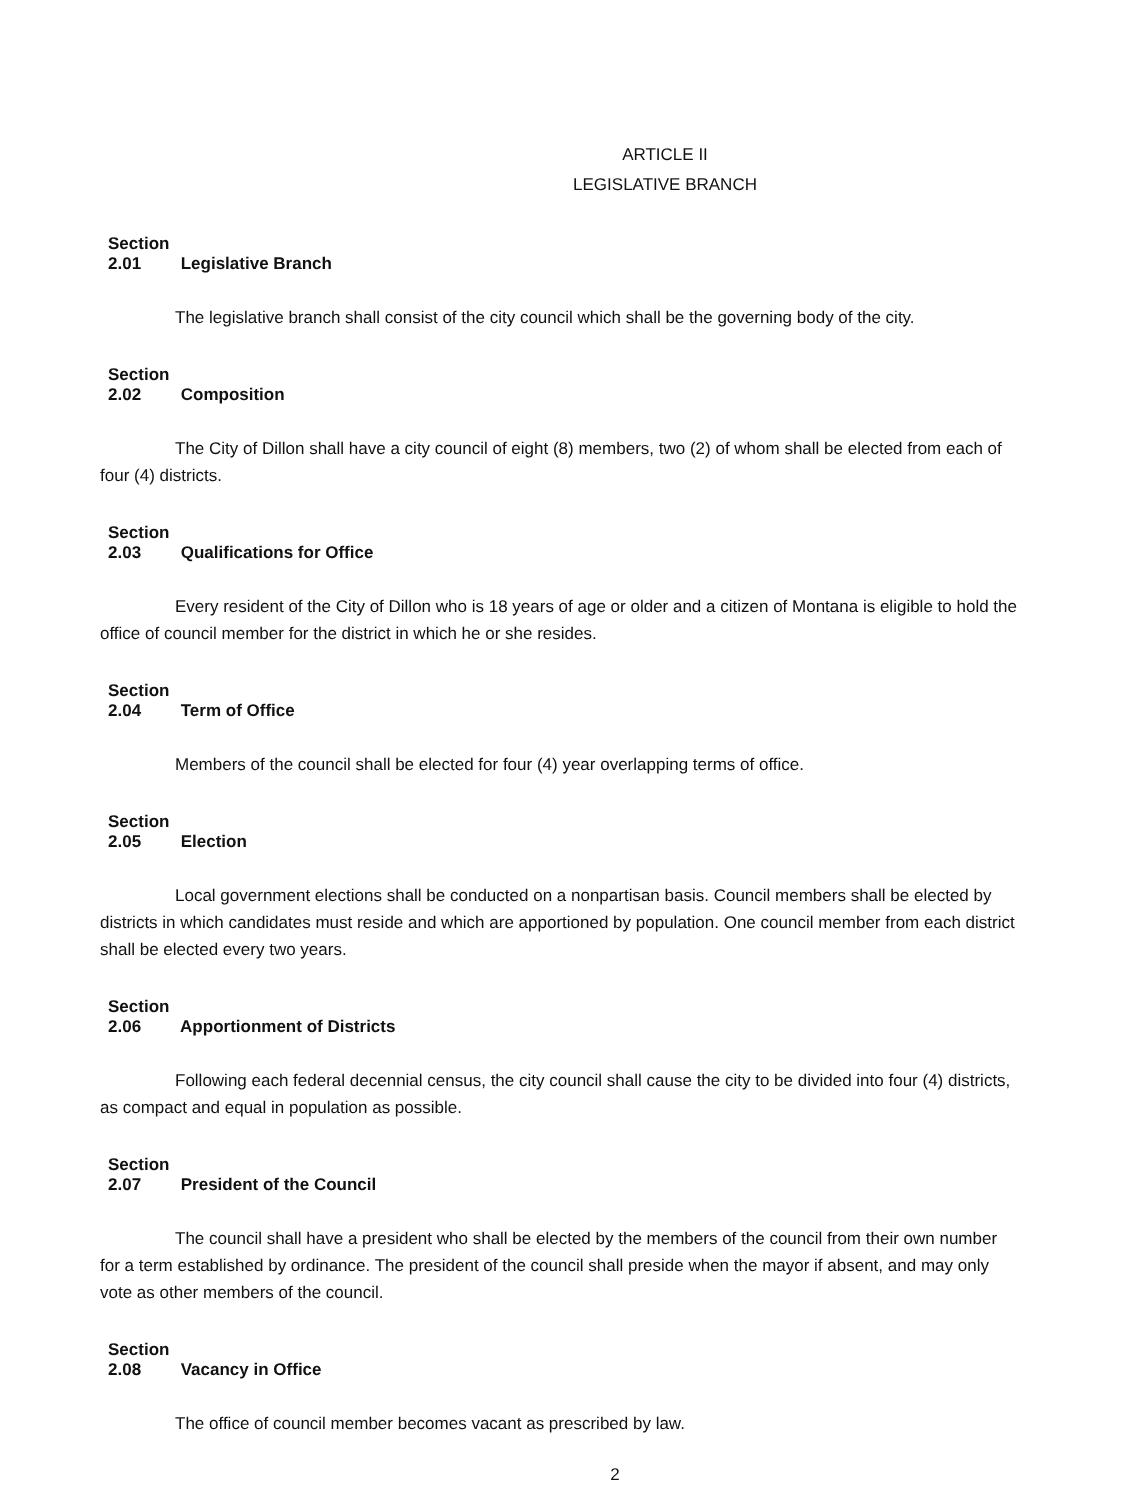ARTICLE II
LEGISLATIVE BRANCH
Section 2.01 Legislative Branch
The legislative branch shall consist of the city council which shall be the governing body of the city.
Section 2.02 Composition
The City of Dillon shall have a city council of eight (8) members, two (2) of whom shall be elected from each of four (4) districts.
Section 2.03 Qualifications for Office
Every resident of the City of Dillon who is 18 years of age or older and a citizen of Montana is eligible to hold the office of council member for the district in which he or she resides.
Section 2.04 Term of Office
Members of the council shall be elected for four (4) year overlapping terms of office.
Section 2.05 Election
Local government elections shall be conducted on a nonpartisan basis. Council members shall be elected by districts in which candidates must reside and which are apportioned by population. One council member from each district shall be elected every two years.
Section 2.06 Apportionment of Districts
Following each federal decennial census, the city council shall cause the city to be divided into four (4) districts, as compact and equal in population as possible.
Section 2.07 President of the Council
The council shall have a president who shall be elected by the members of the council from their own number for a term established by ordinance. The president of the council shall preside when the mayor if absent, and may only vote as other members of the council.
Section 2.08 Vacancy in Office
The office of council member becomes vacant as prescribed by law.
2